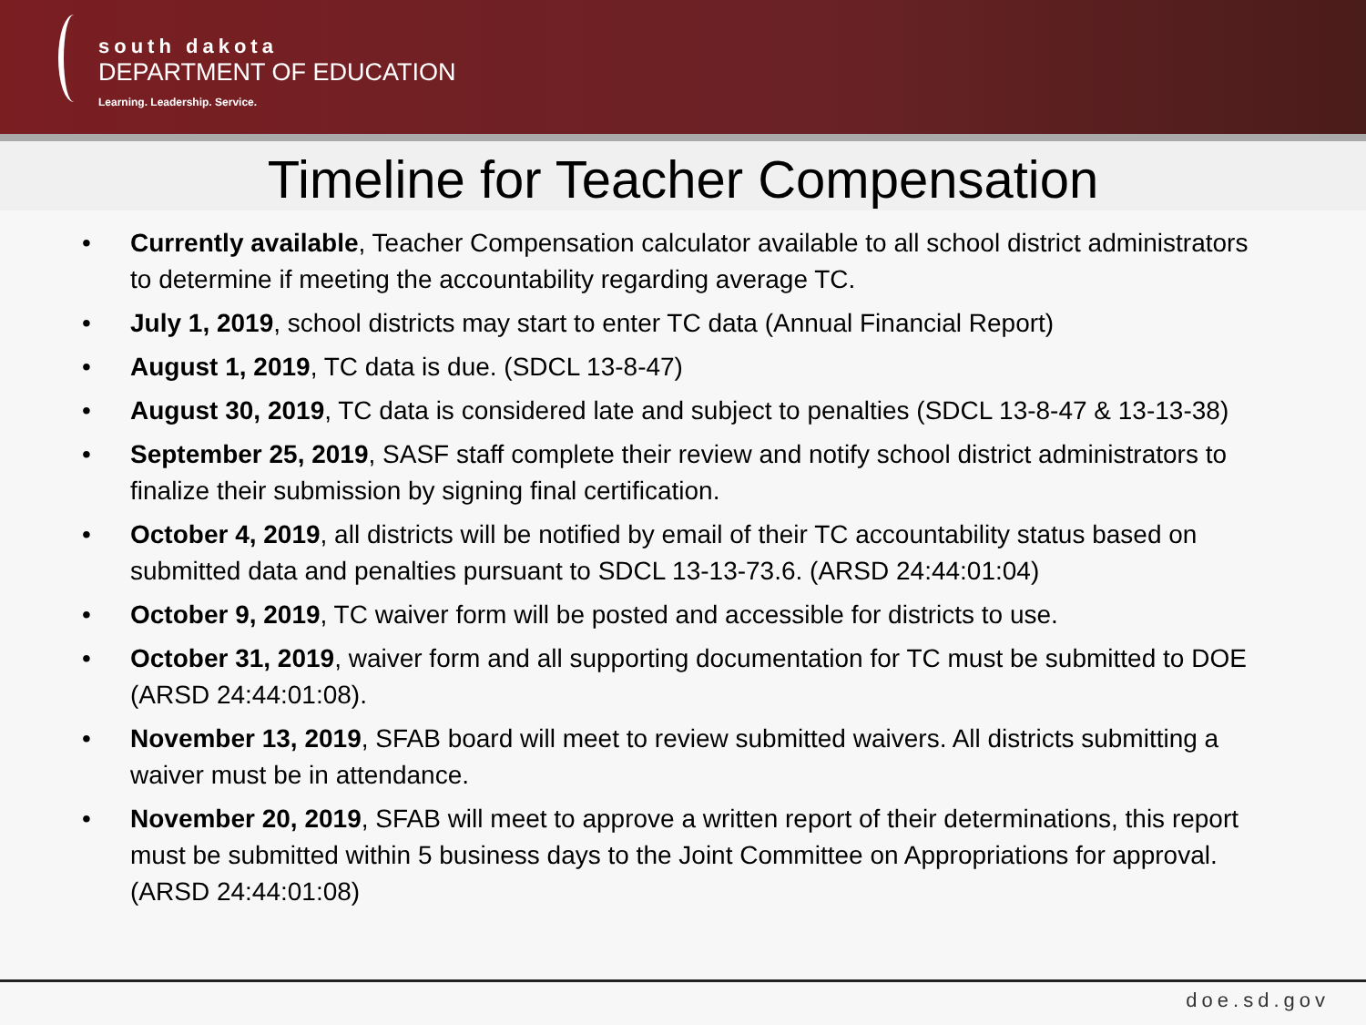south dakota
DEPARTMENT OF EDUCATION
Learning. Leadership. Service.
Timeline for Teacher Compensation
• Currently available, Teacher Compensation calculator available to all school district administrators to determine if meeting the accountability regarding average TC.
• July 1, 2019, school districts may start to enter TC data (Annual Financial Report)
• August 1, 2019, TC data is due. (SDCL 13-8-47)
• August 30, 2019, TC data is considered late and subject to penalties (SDCL 13-8-47 & 13-13-38)
• September 25, 2019, SASF staff complete their review and notify school district administrators to finalize their submission by signing final certification.
• October 4, 2019, all districts will be notified by email of their TC accountability status based on submitted data and penalties pursuant to SDCL 13-13-73.6. (ARSD 24:44:01:04)
• October 9, 2019, TC waiver form will be posted and accessible for districts to use.
• October 31, 2019, waiver form and all supporting documentation for TC must be submitted to DOE (ARSD 24:44:01:08).
• November 13, 2019, SFAB board will meet to review submitted waivers. All districts submitting a waiver must be in attendance.
• November 20, 2019, SFAB will meet to approve a written report of their determinations, this report must be submitted within 5 business days to the Joint Committee on Appropriations for approval. (ARSD 24:44:01:08)
doe.sd.gov